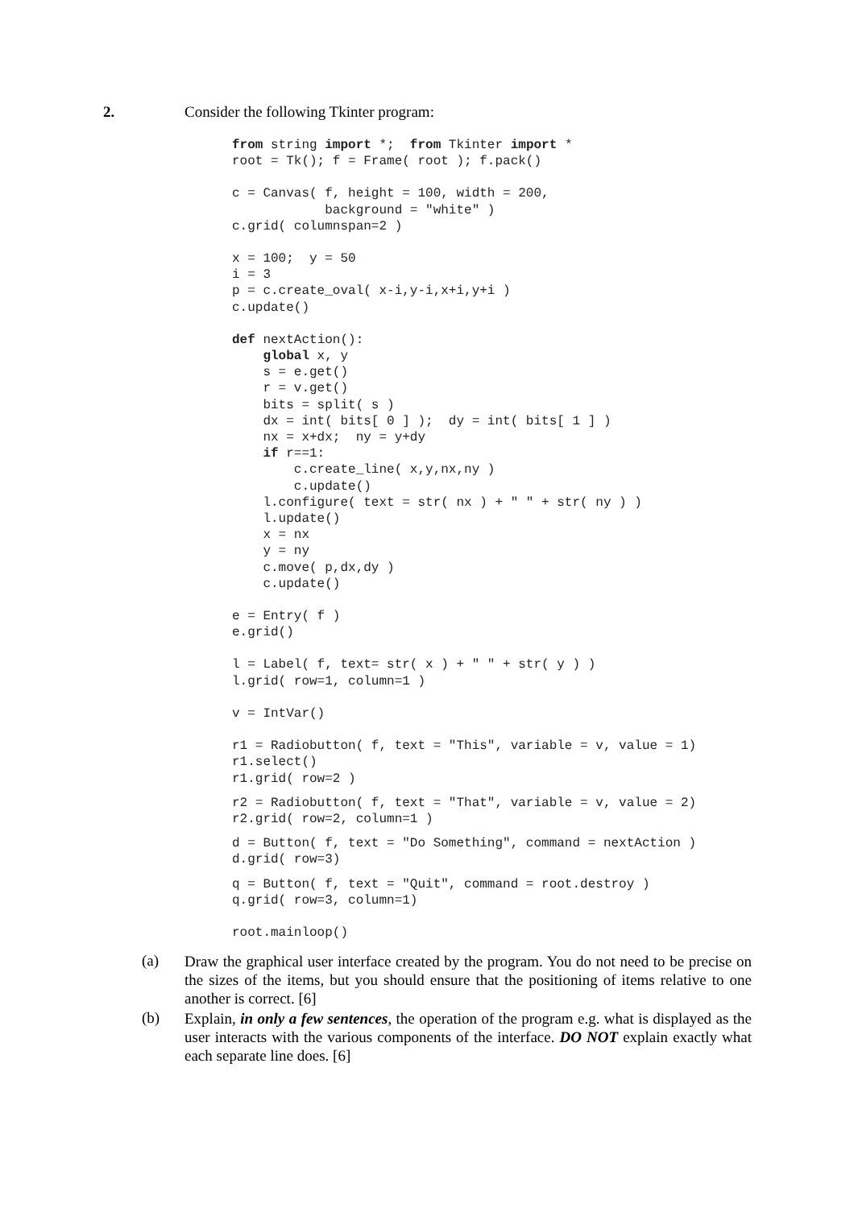2. Consider the following Tkinter program:
from string import *;  from Tkinter import *
root = Tk(); f = Frame( root ); f.pack()
c = Canvas( f, height = 100, width = 200,
            background = "white" )
c.grid( columnspan=2 )
x = 100;  y = 50
i = 3
p = c.create_oval( x-i,y-i,x+i,y+i )
c.update()
def nextAction():
    global x, y
    s = e.get()
    r = v.get()
    bits = split( s )
    dx = int( bits[ 0 ] );  dy = int( bits[ 1 ] )
    nx = x+dx;  ny = y+dy
    if r==1:
        c.create_line( x,y,nx,ny )
        c.update()
    l.configure( text = str( nx ) + " " + str( ny ) )
    l.update()
    x = nx
    y = ny
    c.move( p,dx,dy )
    c.update()
e = Entry( f )
e.grid()
l = Label( f, text= str( x ) + " " + str( y ) )
l.grid( row=1, column=1 )
v = IntVar()
r1 = Radiobutton( f, text = "This", variable = v, value = 1)
r1.select()
r1.grid( row=2 )
r2 = Radiobutton( f, text = "That", variable = v, value = 2)
r2.grid( row=2, column=1 )
d = Button( f, text = "Do Something", command = nextAction )
d.grid( row=3)
q = Button( f, text = "Quit", command = root.destroy )
q.grid( row=3, column=1)
root.mainloop()
(a)
Draw the graphical user interface created by the program. You do not need to be precise on the sizes of the items, but you should ensure that the positioning of items relative to one another is correct. [6]
(b)
Explain, in only a few sentences, the operation of the program e.g. what is displayed as the user interacts with the various components of the interface. DO NOT explain exactly what each separate line does. [6]